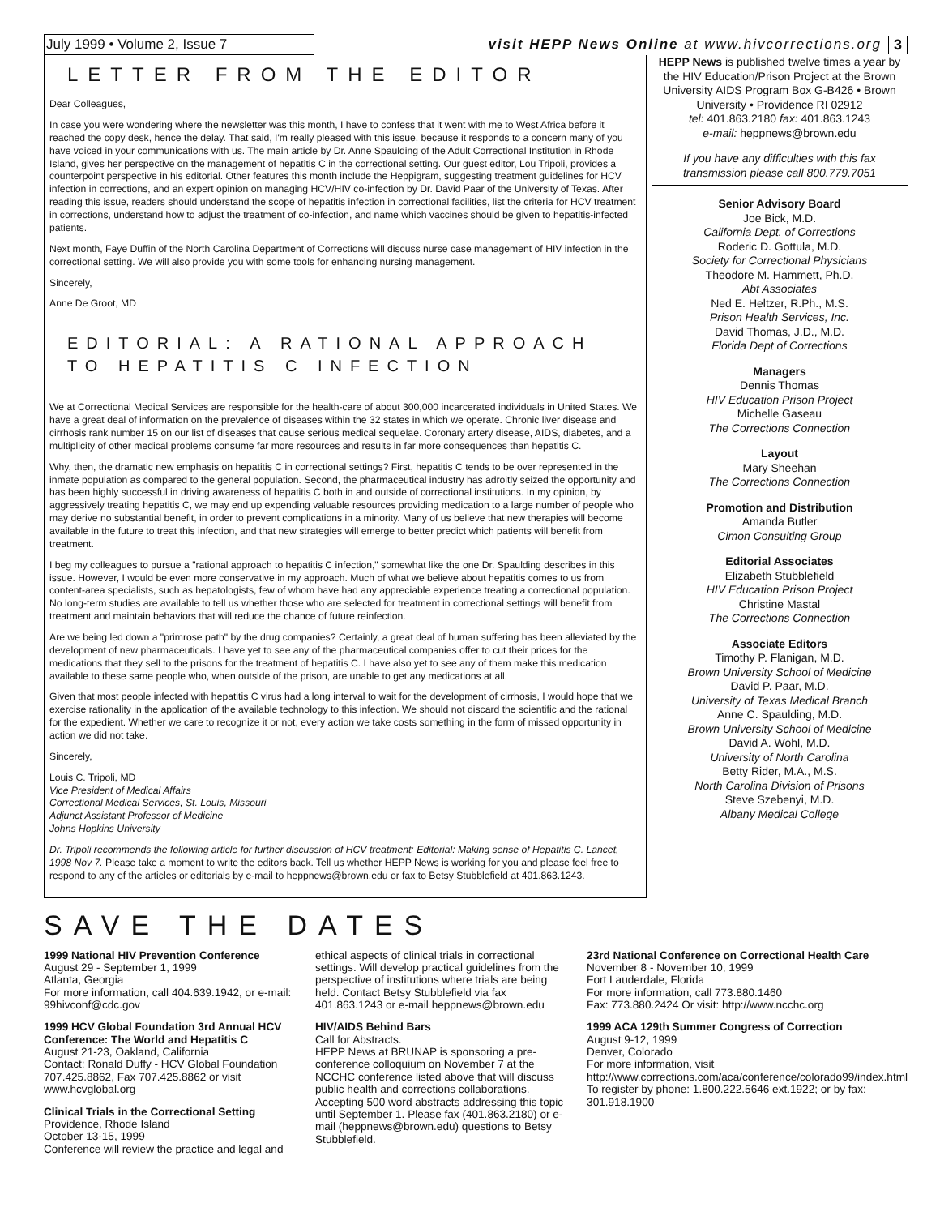July 1999 • Volume 2, Issue 7
visit HEPP News Online at www.hivcorrections.org
3
LETTER FROM THE EDITOR
Dear Colleagues,
In case you were wondering where the newsletter was this month, I have to confess that it went with me to West Africa before it reached the copy desk, hence the delay. That said, I'm really pleased with this issue, because it responds to a concern many of you have voiced in your communications with us. The main article by Dr. Anne Spaulding of the Adult Correctional Institution in Rhode Island, gives her perspective on the management of hepatitis C in the correctional setting. Our guest editor, Lou Tripoli, provides a counterpoint perspective in his editorial. Other features this month include the Heppigram, suggesting treatment guidelines for HCV infection in corrections, and an expert opinion on managing HCV/HIV co-infection by Dr. David Paar of the University of Texas. After reading this issue, readers should understand the scope of hepatitis infection in correctional facilities, list the criteria for HCV treatment in corrections, understand how to adjust the treatment of co-infection, and name which vaccines should be given to hepatitis-infected patients.
Next month, Faye Duffin of the North Carolina Department of Corrections will discuss nurse case management of HIV infection in the correctional setting. We will also provide you with some tools for enhancing nursing management.
Sincerely,
Anne De Groot, MD
EDITORIAL: A RATIONAL APPROACH TO HEPATITIS C INFECTION
We at Correctional Medical Services are responsible for the health-care of about 300,000 incarcerated individuals in United States. We have a great deal of information on the prevalence of diseases within the 32 states in which we operate. Chronic liver disease and cirrhosis rank number 15 on our list of diseases that cause serious medical sequelae. Coronary artery disease, AIDS, diabetes, and a multiplicity of other medical problems consume far more resources and results in far more consequences than hepatitis C.
Why, then, the dramatic new emphasis on hepatitis C in correctional settings? First, hepatitis C tends to be over represented in the inmate population as compared to the general population. Second, the pharmaceutical industry has adroitly seized the opportunity and has been highly successful in driving awareness of hepatitis C both in and outside of correctional institutions. In my opinion, by aggressively treating hepatitis C, we may end up expending valuable resources providing medication to a large number of people who may derive no substantial benefit, in order to prevent complications in a minority. Many of us believe that new therapies will become available in the future to treat this infection, and that new strategies will emerge to better predict which patients will benefit from treatment.
I beg my colleagues to pursue a "rational approach to hepatitis C infection," somewhat like the one Dr. Spaulding describes in this issue. However, I would be even more conservative in my approach. Much of what we believe about hepatitis comes to us from content-area specialists, such as hepatologists, few of whom have had any appreciable experience treating a correctional population. No long-term studies are available to tell us whether those who are selected for treatment in correctional settings will benefit from treatment and maintain behaviors that will reduce the chance of future reinfection.
Are we being led down a "primrose path" by the drug companies? Certainly, a great deal of human suffering has been alleviated by the development of new pharmaceuticals. I have yet to see any of the pharmaceutical companies offer to cut their prices for the medications that they sell to the prisons for the treatment of hepatitis C. I have also yet to see any of them make this medication available to these same people who, when outside of the prison, are unable to get any medications at all.
Given that most people infected with hepatitis C virus had a long interval to wait for the development of cirrhosis, I would hope that we exercise rationality in the application of the available technology to this infection. We should not discard the scientific and the rational for the expedient. Whether we care to recognize it or not, every action we take costs something in the form of missed opportunity in action we did not take.
Sincerely,
Louis C. Tripoli, MD
Vice President of Medical Affairs
Correctional Medical Services, St. Louis, Missouri
Adjunct Assistant Professor of Medicine
Johns Hopkins University
Dr. Tripoli recommends the following article for further discussion of HCV treatment: Editorial: Making sense of Hepatitis C. Lancet, 1998 Nov 7. Please take a moment to write the editors back. Tell us whether HEPP News is working for you and please feel free to respond to any of the articles or editorials by e-mail to heppnews@brown.edu or fax to Betsy Stubblefield at 401.863.1243.
HEPP News is published twelve times a year by the HIV Education/Prison Project at the Brown University AIDS Program Box G-B426 • Brown University • Providence RI 02912
tel: 401.863.2180 fax: 401.863.1243
e-mail: heppnews@brown.edu
If you have any difficulties with this fax transmission please call 800.779.7051
Senior Advisory Board
Joe Bick, M.D.
California Dept. of Corrections
Roderic D. Gottula, M.D.
Society for Correctional Physicians
Theodore M. Hammett, Ph.D.
Abt Associates
Ned E. Heltzer, R.Ph., M.S.
Prison Health Services, Inc.
David Thomas, J.D., M.D.
Florida Dept of Corrections
Managers
Dennis Thomas
HIV Education Prison Project
Michelle Gaseau
The Corrections Connection
Layout
Mary Sheehan
The Corrections Connection
Promotion and Distribution
Amanda Butler
Cimon Consulting Group
Editorial Associates
Elizabeth Stubblefield
HIV Education Prison Project
Christine Mastal
The Corrections Connection
Associate Editors
Timothy P. Flanigan, M.D.
Brown University School of Medicine
David P. Paar, M.D.
University of Texas Medical Branch
Anne C. Spaulding, M.D.
Brown University School of Medicine
David A. Wohl, M.D.
University of North Carolina
Betty Rider, M.A., M.S.
North Carolina Division of Prisons
Steve Szebenyi, M.D.
Albany Medical College
SAVE THE DATES
1999 National HIV Prevention Conference
August 29 - September 1, 1999
Atlanta, Georgia
For more information, call 404.639.1942, or e-mail: 99hivconf@cdc.gov
1999 HCV Global Foundation 3rd Annual HCV Conference: The World and Hepatitis C
August 21-23, Oakland, California
Contact: Ronald Duffy - HCV Global Foundation 707.425.8862, Fax 707.425.8862 or visit www.hcvglobal.org
Clinical Trials in the Correctional Setting
Providence, Rhode Island
October 13-15, 1999
Conference will review the practice and legal and
ethical aspects of clinical trials in correctional settings. Will develop practical guidelines from the perspective of institutions where trials are being held. Contact Betsy Stubblefield via fax 401.863.1243 or e-mail heppnews@brown.edu
HIV/AIDS Behind Bars
Call for Abstracts.
HEPP News at BRUNAP is sponsoring a pre-conference colloquium on November 7 at the NCCHC conference listed above that will discuss public health and corrections collaborations. Accepting 500 word abstracts addressing this topic until September 1. Please fax (401.863.2180) or e-mail (heppnews@brown.edu) questions to Betsy Stubblefield.
23rd National Conference on Correctional Health Care
November 8 - November 10, 1999
Fort Lauderdale, Florida
For more information, call 773.880.1460
Fax: 773.880.2424 Or visit: http://www.ncchc.org
1999 ACA 129th Summer Congress of Correction
August 9-12, 1999
Denver, Colorado
For more information, visit http://www.corrections.com/aca/conference/colorado99/index.html To register by phone: 1.800.222.5646 ext.1922; or by fax: 301.918.1900